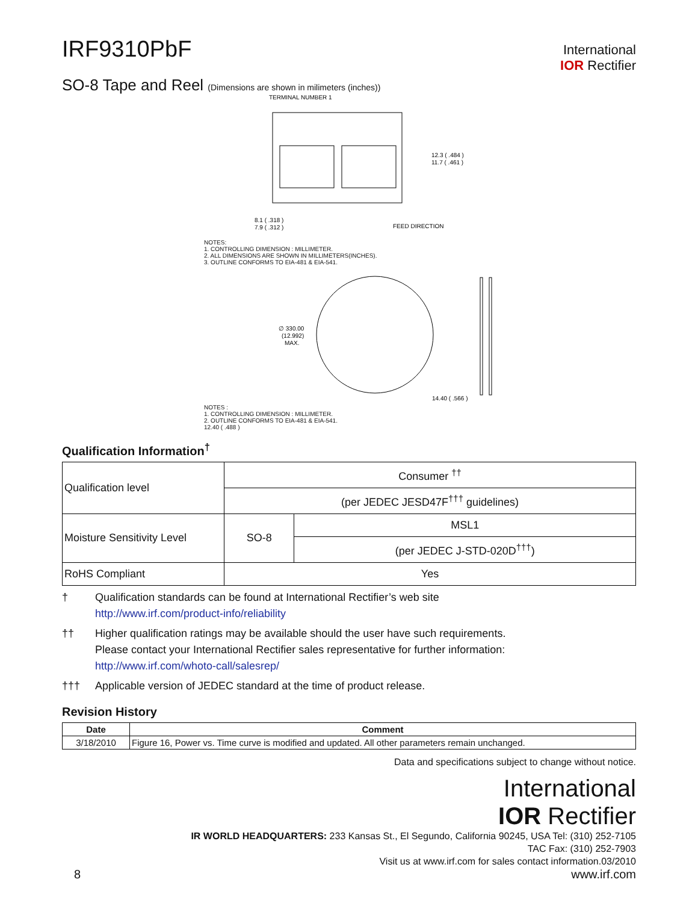IRF9310PbF
International
IOR Rectifier
SO-8 Tape and Reel (Dimensions are shown in milimeters (inches))
TERMINAL NUMBER 1
12.3 ( .484 )
11.7 ( .461 )
8.1 ( .318 )
7.9 ( .312 )
FEED DIRECTION
NOTES:
1. CONTROLLING DIMENSION : MILLIMETER.
2. ALL DIMENSIONS ARE SHOWN IN MILLIMETERS(INCHES).
3. OUTLINE CONFORMS TO EIA-481 & EIA-541.
∅ 330.00
(12.992)
MAX.
14.40 ( .566 )
NOTES :
1. CONTROLLING DIMENSION : MILLIMETER.
2. OUTLINE CONFORMS TO EIA-481 & EIA-541.
12.40 ( .488 )
Qualification Information<sup>†</sup>
| Qualification level | Consumer <sup>††</sup> | |
| | (per JEDEC JESD47F<sup>†††</sup> guidelines) | |
| Moisture Sensitivity Level | SO-8 | MSL1 |
| | | (per JEDEC J-STD-020D<sup>†††</sup>) |
| RoHS Compliant | Yes | |
† Qualification standards can be found at International Rectifier’s web site
http://www.irf.com/product-info/reliability
†† Higher qualification ratings may be available should the user have such requirements.
Please contact your International Rectifier sales representative for further information:
http://www.irf.com/whoto-call/salesrep/
††† Applicable version of JEDEC standard at the time of product release.
Revision History
| Date | Comment |
| --- | --- |
| 3/18/2010 | Figure 16, Power vs. Time curve is modified and updated. All other parameters remain unchanged. |
Data and specifications subject to change without notice.
International
IOR Rectifier
IR WORLD HEADQUARTERS: 233 Kansas St., El Segundo, California 90245, USA Tel: (310) 252-7105
TAC Fax: (310) 252-7903
Visit us at www.irf.com for sales contact information.03/2010
8 www.irf.com